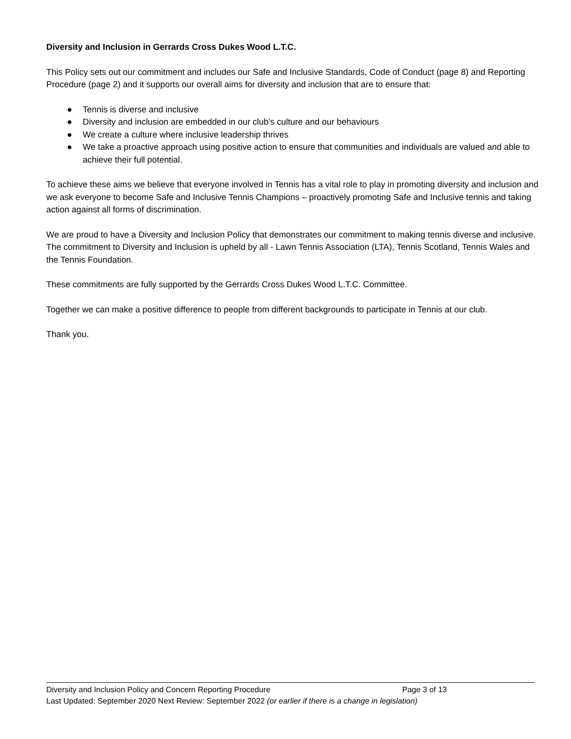Diversity and Inclusion in Gerrards Cross Dukes Wood L.T.C.
This Policy sets out our commitment and includes our Safe and Inclusive Standards, Code of Conduct (page 8) and Reporting Procedure (page 2) and it supports our overall aims for diversity and inclusion that are to ensure that:
● Tennis is diverse and inclusive
● Diversity and inclusion are embedded in our club’s culture and our behaviours
● We create a culture where inclusive leadership thrives
● We take a proactive approach using positive action to ensure that communities and individuals are valued and able to achieve their full potential.
To achieve these aims we believe that everyone involved in Tennis has a vital role to play in promoting diversity and inclusion and we ask everyone to become Safe and Inclusive Tennis Champions – proactively promoting Safe and Inclusive tennis and taking action against all forms of discrimination.
We are proud to have a Diversity and Inclusion Policy that demonstrates our commitment to making tennis diverse and inclusive. The commitment to Diversity and Inclusion is upheld by all - Lawn Tennis Association (LTA), Tennis Scotland, Tennis Wales and the Tennis Foundation.
These commitments are fully supported by the Gerrards Cross Dukes Wood L.T.C. Committee.
Together we can make a positive difference to people from different backgrounds to participate in Tennis at our club.
Thank you.
Diversity and Inclusion Policy and Concern Reporting Procedure Page 3 of 13
Last Updated: September 2020 Next Review: September 2022 (or earlier if there is a change in legislation)